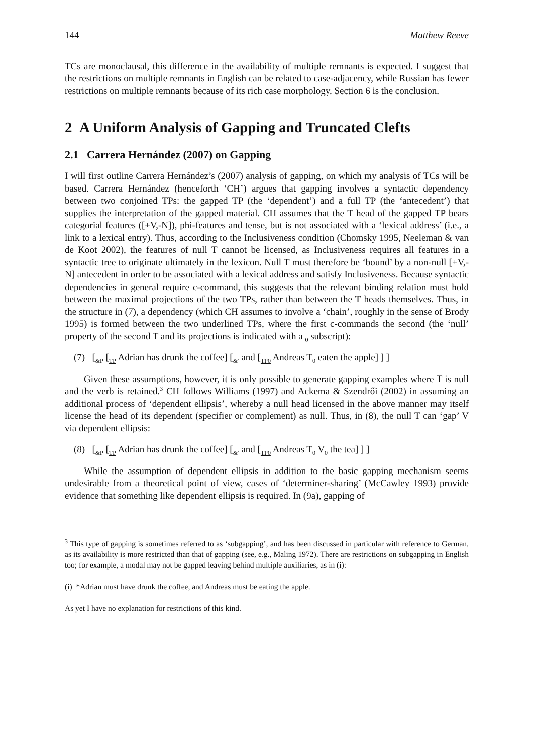144 Matthew Reeve
TCs are monoclausal, this difference in the availability of multiple remnants is expected. I suggest that the restrictions on multiple remnants in English can be related to case-adjacency, while Russian has fewer restrictions on multiple remnants because of its rich case morphology. Section 6 is the conclusion.
2 A Uniform Analysis of Gapping and Truncated Clefts
2.1 Carrera Hernández (2007) on Gapping
I will first outline Carrera Hernández’s (2007) analysis of gapping, on which my analysis of TCs will be based. Carrera Hernández (henceforth ‘CH’) argues that gapping involves a syntactic dependency between two conjoined TPs: the gapped TP (the ‘dependent’) and a full TP (the ‘antecedent’) that supplies the interpretation of the gapped material. CH assumes that the T head of the gapped TP bears categorial features ([+V,-N]), phi-features and tense, but is not associated with a ‘lexical address’ (i.e., a link to a lexical entry). Thus, according to the Inclusiveness condition (Chomsky 1995, Neeleman & van de Koot 2002), the features of null T cannot be licensed, as Inclusiveness requires all features in a syntactic tree to originate ultimately in the lexicon. Null T must therefore be ‘bound’ by a non-null [+V,-N] antecedent in order to be associated with a lexical address and satisfy Inclusiveness. Because syntactic dependencies in general require c-command, this suggests that the relevant binding relation must hold between the maximal projections of the two TPs, rather than between the T heads themselves. Thus, in the structure in (7), a dependency (which CH assumes to involve a ‘chain’, roughly in the sense of Brody 1995) is formed between the two underlined TPs, where the first c-commands the second (the ‘null’ property of the second T and its projections is indicated with a <sub>0</sub> subscript):
(7) [<sub>&P</sub> [<sub>TP</sub> Adrian has drunk the coffee] [<sub>&′</sub> and [<sub>TP0</sub> Andreas T<sub>0</sub> eaten the apple] ] ]
Given these assumptions, however, it is only possible to generate gapping examples where T is null and the verb is retained.<sup>3</sup> CH follows Williams (1997) and Ackema & Szendrői (2002) in assuming an additional process of ‘dependent ellipsis’, whereby a null head licensed in the above manner may itself license the head of its dependent (specifier or complement) as null. Thus, in (8), the null T can ‘gap’ V via dependent ellipsis:
(8) [<sub>&P</sub> [<sub>TP</sub> Adrian has drunk the coffee] [<sub>&′</sub> and [<sub>TP0</sub> Andreas T<sub>0</sub> V<sub>0</sub> the tea] ] ]
While the assumption of dependent ellipsis in addition to the basic gapping mechanism seems undesirable from a theoretical point of view, cases of ‘determiner-sharing’ (McCawley 1993) provide evidence that something like dependent ellipsis is required. In (9a), gapping of
<sup>3</sup> This type of gapping is sometimes referred to as ‘subgapping’, and has been discussed in particular with reference to German, as its availability is more restricted than that of gapping (see, e.g., Maling 1972). There are restrictions on subgapping in English too; for example, a modal may not be gapped leaving behind multiple auxiliaries, as in (i):
(i) *Adrian must have drunk the coffee, and Andreas must be eating the apple.
As yet I have no explanation for restrictions of this kind.